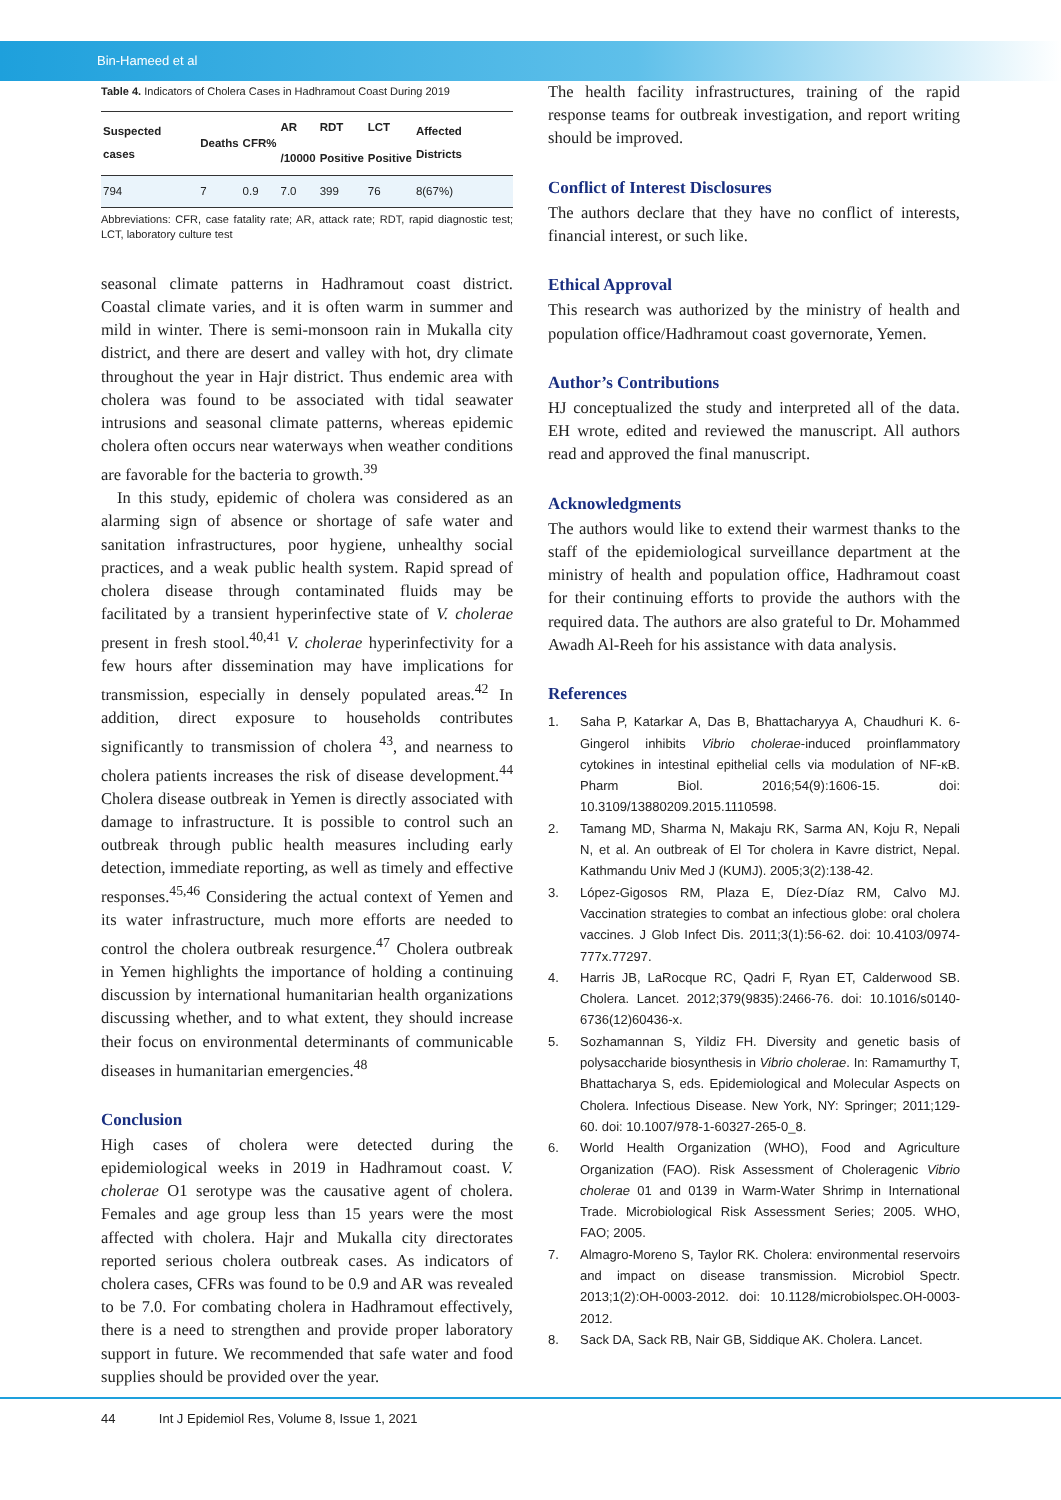Bin-Hameed et al
Table 4. Indicators of Cholera Cases in Hadhramout Coast During 2019
| Suspected cases | Deaths | CFR% | AR | RDT | LCT | Affected Districts |
| --- | --- | --- | --- | --- | --- | --- |
| | | | /10000 | Positive | Positive | |
| 794 | 7 | 0.9 | 7.0 | 399 | 76 | 8(67%) |
Abbreviations: CFR, case fatality rate; AR, attack rate; RDT, rapid diagnostic test; LCT, laboratory culture test
seasonal climate patterns in Hadhramout coast district. Coastal climate varies, and it is often warm in summer and mild in winter. There is semi-monsoon rain in Mukalla city district, and there are desert and valley with hot, dry climate throughout the year in Hajr district. Thus endemic area with cholera was found to be associated with tidal seawater intrusions and seasonal climate patterns, whereas epidemic cholera often occurs near waterways when weather conditions are favorable for the bacteria to growth.<sup>39</sup>
In this study, epidemic of cholera was considered as an alarming sign of absence or shortage of safe water and sanitation infrastructures, poor hygiene, unhealthy social practices, and a weak public health system. Rapid spread of cholera disease through contaminated fluids may be facilitated by a transient hyperinfective state of V. cholerae present in fresh stool.<sup>40,41</sup> V. cholerae hyperinfectivity for a few hours after dissemination may have implications for transmission, especially in densely populated areas.<sup>42</sup> In addition, direct exposure to households contributes significantly to transmission of cholera <sup>43</sup>, and nearness to cholera patients increases the risk of disease development.<sup>44</sup> Cholera disease outbreak in Yemen is directly associated with damage to infrastructure. It is possible to control such an outbreak through public health measures including early detection, immediate reporting, as well as timely and effective responses.<sup>45,46</sup> Considering the actual context of Yemen and its water infrastructure, much more efforts are needed to control the cholera outbreak resurgence.<sup>47</sup> Cholera outbreak in Yemen highlights the importance of holding a continuing discussion by international humanitarian health organizations discussing whether, and to what extent, they should increase their focus on environmental determinants of communicable diseases in humanitarian emergencies.<sup>48</sup>
Conclusion
High cases of cholera were detected during the epidemiological weeks in 2019 in Hadhramout coast. V. cholerae O1 serotype was the causative agent of cholera. Females and age group less than 15 years were the most affected with cholera. Hajr and Mukalla city directorates reported serious cholera outbreak cases. As indicators of cholera cases, CFRs was found to be 0.9 and AR was revealed to be 7.0. For combating cholera in Hadhramout effectively, there is a need to strengthen and provide proper laboratory support in future. We recommended that safe water and food supplies should be provided over the year.
The health facility infrastructures, training of the rapid response teams for outbreak investigation, and report writing should be improved.
Conflict of Interest Disclosures
The authors declare that they have no conflict of interests, financial interest, or such like.
Ethical Approval
This research was authorized by the ministry of health and population office/Hadhramout coast governorate, Yemen.
Author’s Contributions
HJ conceptualized the study and interpreted all of the data. EH wrote, edited and reviewed the manuscript. All authors read and approved the final manuscript.
Acknowledgments
The authors would like to extend their warmest thanks to the staff of the epidemiological surveillance department at the ministry of health and population office, Hadhramout coast for their continuing efforts to provide the authors with the required data. The authors are also grateful to Dr. Mohammed Awadh Al-Reeh for his assistance with data analysis.
References
1. Saha P, Katarkar A, Das B, Bhattacharyya A, Chaudhuri K. 6-Gingerol inhibits Vibrio cholerae-induced proinflammatory cytokines in intestinal epithelial cells via modulation of NF-κB. Pharm Biol. 2016;54(9):1606-15. doi: 10.3109/13880209.2015.1110598.
2. Tamang MD, Sharma N, Makaju RK, Sarma AN, Koju R, Nepali N, et al. An outbreak of El Tor cholera in Kavre district, Nepal. Kathmandu Univ Med J (KUMJ). 2005;3(2):138-42.
3. López-Gigosos RM, Plaza E, Díez-Díaz RM, Calvo MJ. Vaccination strategies to combat an infectious globe: oral cholera vaccines. J Glob Infect Dis. 2011;3(1):56-62. doi: 10.4103/0974-777x.77297.
4. Harris JB, LaRocque RC, Qadri F, Ryan ET, Calderwood SB. Cholera. Lancet. 2012;379(9835):2466-76. doi: 10.1016/s0140-6736(12)60436-x.
5. Sozhamannan S, Yildiz FH. Diversity and genetic basis of polysaccharide biosynthesis in Vibrio cholerae. In: Ramamurthy T, Bhattacharya S, eds. Epidemiological and Molecular Aspects on Cholera. Infectious Disease. New York, NY: Springer; 2011;129-60. doi: 10.1007/978-1-60327-265-0_8.
6. World Health Organization (WHO), Food and Agriculture Organization (FAO). Risk Assessment of Choleragenic Vibrio cholerae 01 and 0139 in Warm-Water Shrimp in International Trade. Microbiological Risk Assessment Series; 2005. WHO, FAO; 2005.
7. Almagro-Moreno S, Taylor RK. Cholera: environmental reservoirs and impact on disease transmission. Microbiol Spectr. 2013;1(2):OH-0003-2012. doi: 10.1128/microbiolspec.OH-0003-2012.
8. Sack DA, Sack RB, Nair GB, Siddique AK. Cholera. Lancet.
44 Int J Epidemiol Res, Volume 8, Issue 1, 2021